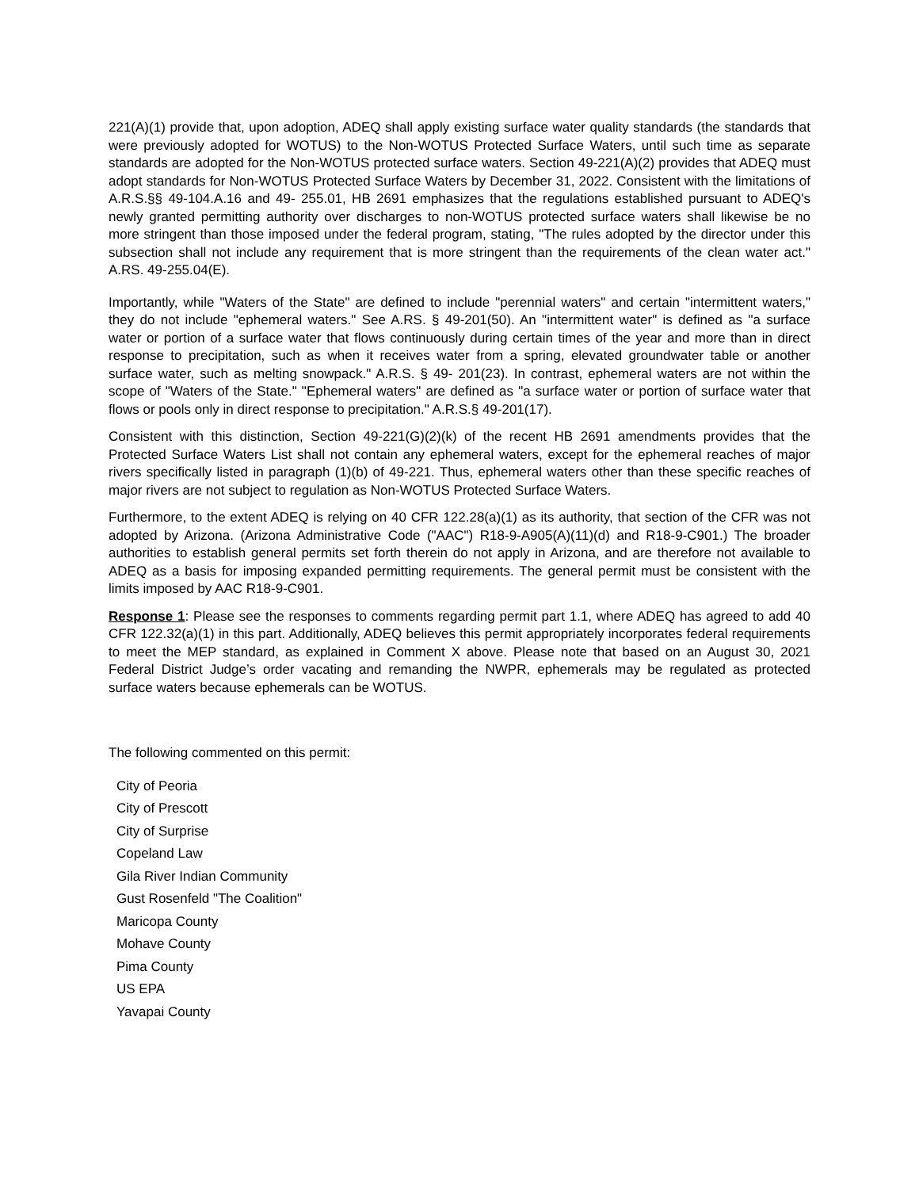221(A)(1) provide that, upon adoption, ADEQ shall apply existing surface water quality standards (the standards that were previously adopted for WOTUS) to the Non-WOTUS Protected Surface Waters, until such time as separate standards are adopted for the Non-WOTUS protected surface waters. Section 49-221(A)(2) provides that ADEQ must adopt standards for Non-WOTUS Protected Surface Waters by December 31, 2022. Consistent with the limitations of A.R.S.§§ 49-104.A.16 and 49- 255.01, HB 2691 emphasizes that the regulations established pursuant to ADEQ's newly granted permitting authority over discharges to non-WOTUS protected surface waters shall likewise be no more stringent than those imposed under the federal program, stating, "The rules adopted by the director under this subsection shall not include any requirement that is more stringent than the requirements of the clean water act." A.RS. 49-255.04(E).
Importantly, while "Waters of the State" are defined to include "perennial waters" and certain "intermittent waters," they do not include "ephemeral waters." See A.RS. § 49-201(50). An "intermittent water" is defined as "a surface water or portion of a surface water that flows continuously during certain times of the year and more than in direct response to precipitation, such as when it receives water from a spring, elevated groundwater table or another surface water, such as melting snowpack." A.R.S. § 49- 201(23). In contrast, ephemeral waters are not within the scope of "Waters of the State." "Ephemeral waters" are defined as "a surface water or portion of surface water that flows or pools only in direct response to precipitation." A.R.S.§ 49-201(17).
Consistent with this distinction, Section 49-221(G)(2)(k) of the recent HB 2691 amendments provides that the Protected Surface Waters List shall not contain any ephemeral waters, except for the ephemeral reaches of major rivers specifically listed in paragraph (1)(b) of 49-221. Thus, ephemeral waters other than these specific reaches of major rivers are not subject to regulation as Non-WOTUS Protected Surface Waters.
Furthermore, to the extent ADEQ is relying on 40 CFR 122.28(a)(1) as its authority, that section of the CFR was not adopted by Arizona. (Arizona Administrative Code ("AAC") R18-9-A905(A)(11)(d) and R18-9-C901.) The broader authorities to establish general permits set forth therein do not apply in Arizona, and are therefore not available to ADEQ as a basis for imposing expanded permitting requirements. The general permit must be consistent with the limits imposed by AAC R18-9-C901.
Response 1: Please see the responses to comments regarding permit part 1.1, where ADEQ has agreed to add 40 CFR 122.32(a)(1) in this part. Additionally, ADEQ believes this permit appropriately incorporates federal requirements to meet the MEP standard, as explained in Comment X above. Please note that based on an August 30, 2021 Federal District Judge’s order vacating and remanding the NWPR, ephemerals may be regulated as protected surface waters because ephemerals can be WOTUS.
The following commented on this permit:
City of Peoria
City of Prescott
City of Surprise
Copeland Law
Gila River Indian Community
Gust Rosenfeld "The Coalition"
Maricopa County
Mohave County
Pima County
US EPA
Yavapai County